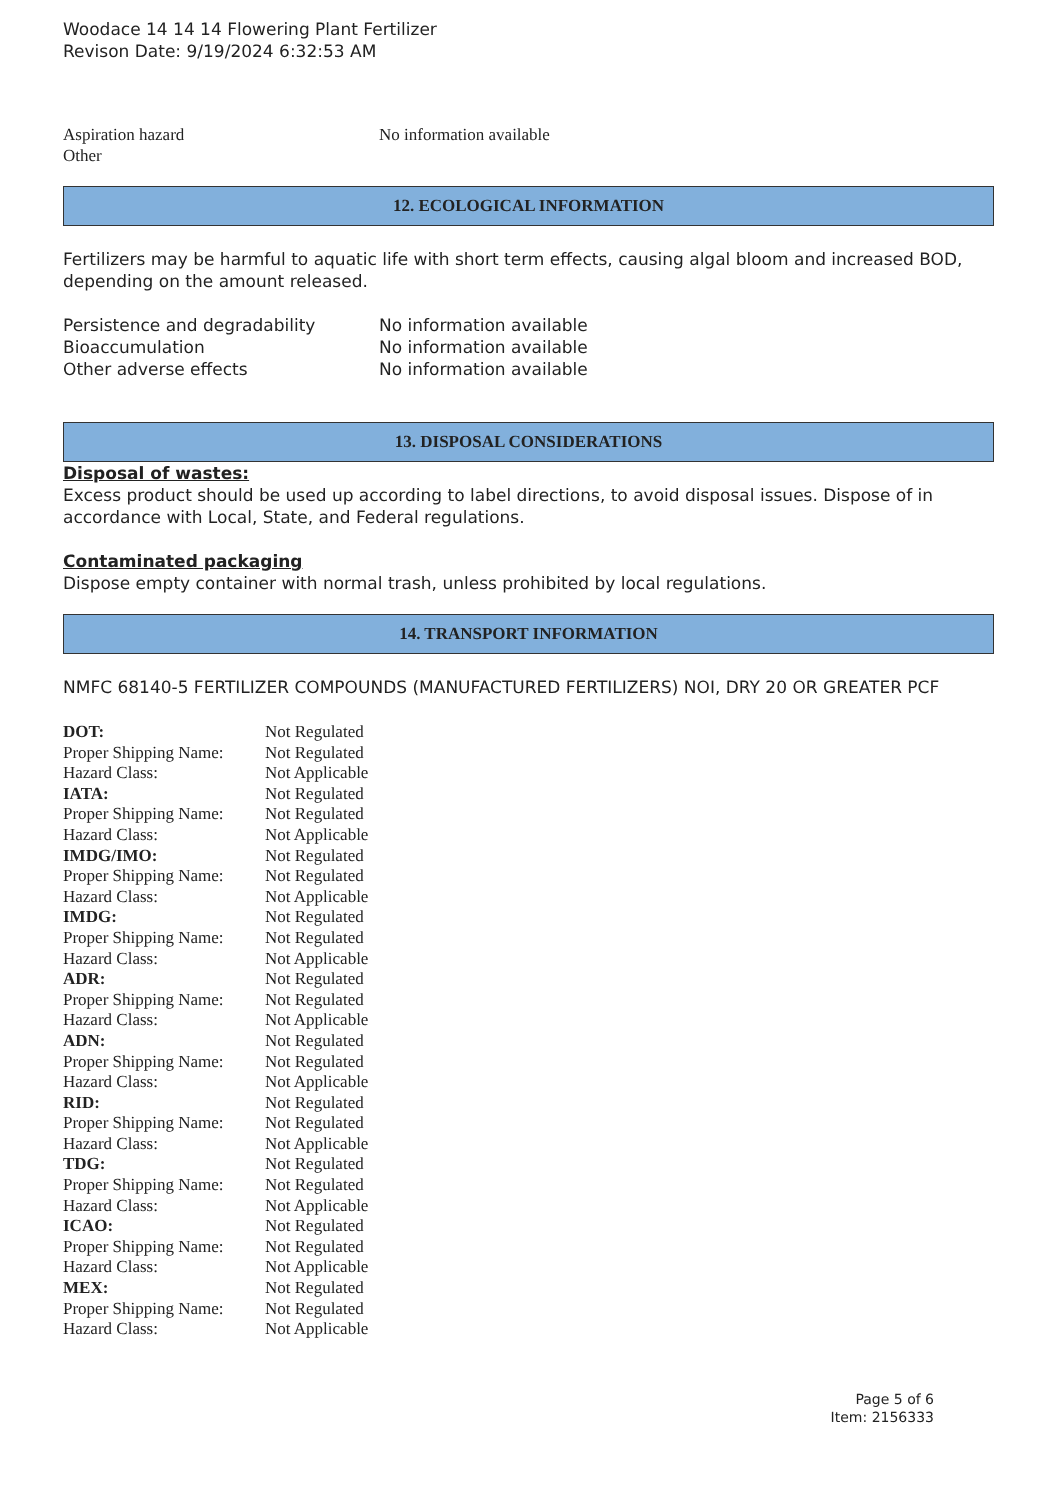Woodace 14 14 14 Flowering Plant Fertilizer
Revison Date: 9/19/2024 6:32:53 AM
| Aspiration hazard | No information available |
| Other | |
12. ECOLOGICAL INFORMATION
Fertilizers may be harmful to aquatic life with short term effects, causing algal bloom and increased BOD, depending on the amount released.
| Persistence and degradability | No information available |
| Bioaccumulation | No information available |
| Other adverse effects | No information available |
13. DISPOSAL CONSIDERATIONS
Disposal of wastes:
Excess product should be used up according to label directions, to avoid disposal issues. Dispose of in accordance with Local, State, and Federal regulations.
Contaminated packaging
Dispose empty container with normal trash, unless prohibited by local regulations.
14. TRANSPORT INFORMATION
NMFC 68140-5 FERTILIZER COMPOUNDS (MANUFACTURED FERTILIZERS) NOI, DRY 20 OR GREATER PCF
| DOT: | Not Regulated |
| Proper Shipping Name: | Not Regulated |
| Hazard Class: | Not Applicable |
| IATA: | Not Regulated |
| Proper Shipping Name: | Not Regulated |
| Hazard Class: | Not Applicable |
| IMDG/IMO: | Not Regulated |
| Proper Shipping Name: | Not Regulated |
| Hazard Class: | Not Applicable |
| IMDG: | Not Regulated |
| Proper Shipping Name: | Not Regulated |
| Hazard Class: | Not Applicable |
| ADR: | Not Regulated |
| Proper Shipping Name: | Not Regulated |
| Hazard Class: | Not Applicable |
| ADN: | Not Regulated |
| Proper Shipping Name: | Not Regulated |
| Hazard Class: | Not Applicable |
| RID: | Not Regulated |
| Proper Shipping Name: | Not Regulated |
| Hazard Class: | Not Applicable |
| TDG: | Not Regulated |
| Proper Shipping Name: | Not Regulated |
| Hazard Class: | Not Applicable |
| ICAO: | Not Regulated |
| Proper Shipping Name: | Not Regulated |
| Hazard Class: | Not Applicable |
| MEX: | Not Regulated |
| Proper Shipping Name: | Not Regulated |
| Hazard Class: | Not Applicable |
Page 5 of 6
Item: 2156333